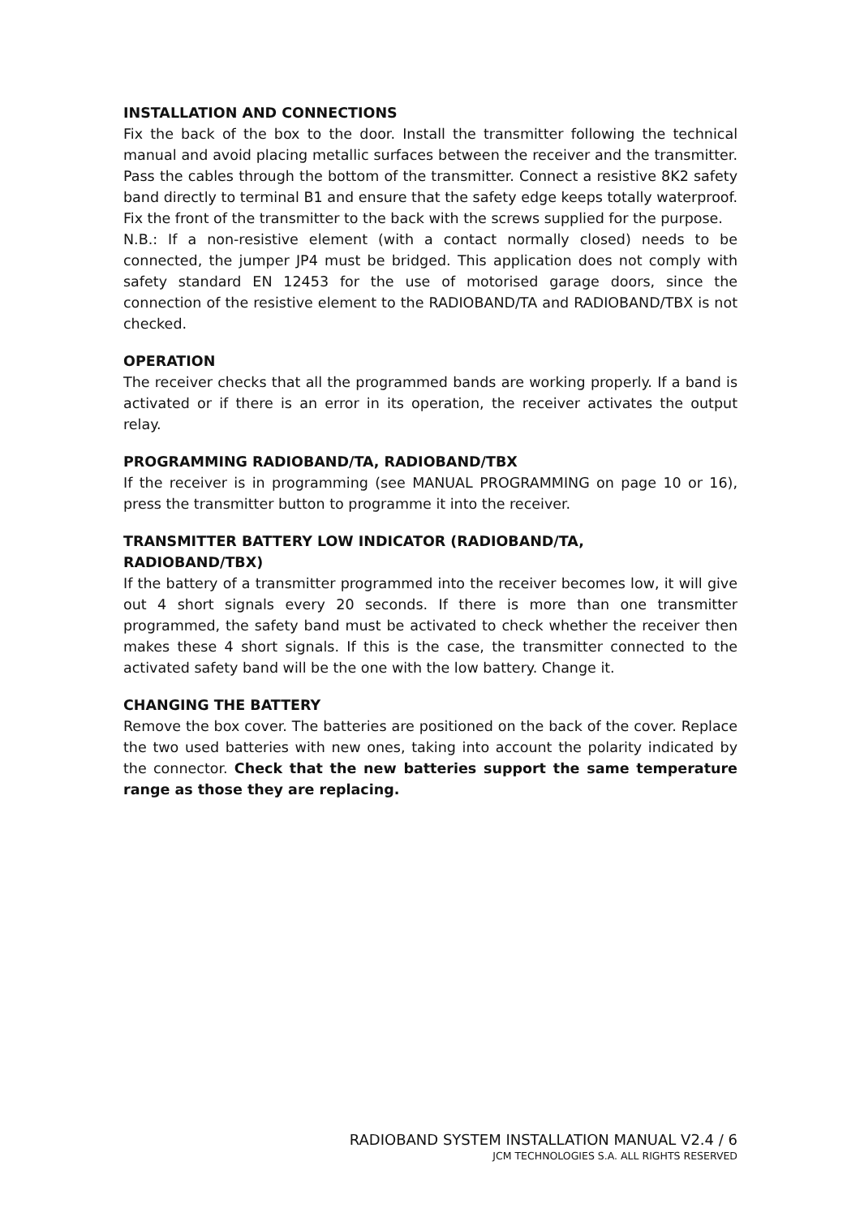INSTALLATION AND CONNECTIONS
Fix the back of the box to the door. Install the transmitter following the technical manual and avoid placing metallic surfaces between the receiver and the transmitter. Pass the cables through the bottom of the transmitter. Connect a resistive 8K2 safety band directly to terminal B1 and ensure that the safety edge keeps totally waterproof. Fix the front of the transmitter to the back with the screws supplied for the purpose.
N.B.: If a non-resistive element (with a contact normally closed) needs to be connected, the jumper JP4 must be bridged. This application does not comply with safety standard EN 12453 for the use of motorised garage doors, since the connection of the resistive element to the RADIOBAND/TA and RADIOBAND/TBX is not checked.
OPERATION
The receiver checks that all the programmed bands are working properly. If a band is activated or if there is an error in its operation, the receiver activates the output relay.
PROGRAMMING RADIOBAND/TA, RADIOBAND/TBX
If the receiver is in programming (see MANUAL PROGRAMMING on page 10 or 16), press the transmitter button to programme it into the receiver.
TRANSMITTER BATTERY LOW INDICATOR (RADIOBAND/TA,
RADIOBAND/TBX)
If the battery of a transmitter programmed into the receiver becomes low, it will give out 4 short signals every 20 seconds. If there is more than one transmitter programmed, the safety band must be activated to check whether the receiver then makes these 4 short signals. If this is the case, the transmitter connected to the activated safety band will be the one with the low battery. Change it.
CHANGING THE BATTERY
Remove the box cover. The batteries are positioned on the back of the cover. Replace the two used batteries with new ones, taking into account the polarity indicated by the connector. Check that the new batteries support the same temperature range as those they are replacing.
RADIOBAND SYSTEM INSTALLATION MANUAL V2.4 / 6
JCM TECHNOLOGIES S.A. ALL RIGHTS RESERVED